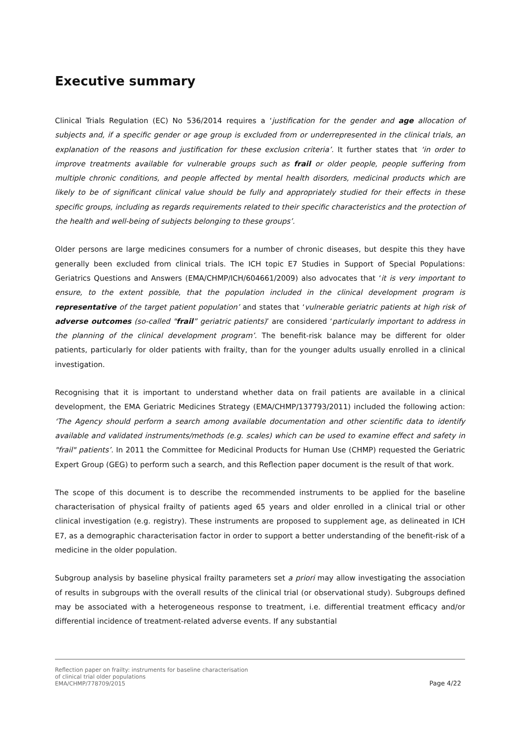Executive summary
Clinical Trials Regulation (EC) No 536/2014 requires a ‘justification for the gender and age allocation of subjects and, if a specific gender or age group is excluded from or underrepresented in the clinical trials, an explanation of the reasons and justification for these exclusion criteria’. It further states that ‘in order to improve treatments available for vulnerable groups such as frail or older people, people suffering from multiple chronic conditions, and people affected by mental health disorders, medicinal products which are likely to be of significant clinical value should be fully and appropriately studied for their effects in these specific groups, including as regards requirements related to their specific characteristics and the protection of the health and well-being of subjects belonging to these groups’.
Older persons are large medicines consumers for a number of chronic diseases, but despite this they have generally been excluded from clinical trials. The ICH topic E7 Studies in Support of Special Populations: Geriatrics Questions and Answers (EMA/CHMP/ICH/604661/2009) also advocates that ‘it is very important to ensure, to the extent possible, that the population included in the clinical development program is representative of the target patient population’ and states that ‘vulnerable geriatric patients at high risk of adverse outcomes (so-called "frail” geriatric patients)’ are considered ‘particularly important to address in the planning of the clinical development program’. The benefit-risk balance may be different for older patients, particularly for older patients with frailty, than for the younger adults usually enrolled in a clinical investigation.
Recognising that it is important to understand whether data on frail patients are available in a clinical development, the EMA Geriatric Medicines Strategy (EMA/CHMP/137793/2011) included the following action: ‘The Agency should perform a search among available documentation and other scientific data to identify available and validated instruments/methods (e.g. scales) which can be used to examine effect and safety in "frail" patients’. In 2011 the Committee for Medicinal Products for Human Use (CHMP) requested the Geriatric Expert Group (GEG) to perform such a search, and this Reflection paper document is the result of that work.
The scope of this document is to describe the recommended instruments to be applied for the baseline characterisation of physical frailty of patients aged 65 years and older enrolled in a clinical trial or other clinical investigation (e.g. registry). These instruments are proposed to supplement age, as delineated in ICH E7, as a demographic characterisation factor in order to support a better understanding of the benefit-risk of a medicine in the older population.
Subgroup analysis by baseline physical frailty parameters set a priori may allow investigating the association of results in subgroups with the overall results of the clinical trial (or observational study). Subgroups defined may be associated with a heterogeneous response to treatment, i.e. differential treatment efficacy and/or differential incidence of treatment-related adverse events. If any substantial
Reflection paper on frailty: instruments for baseline characterisation
of clinical trial older populations
EMA/CHMP/778709/2015
Page 4/22